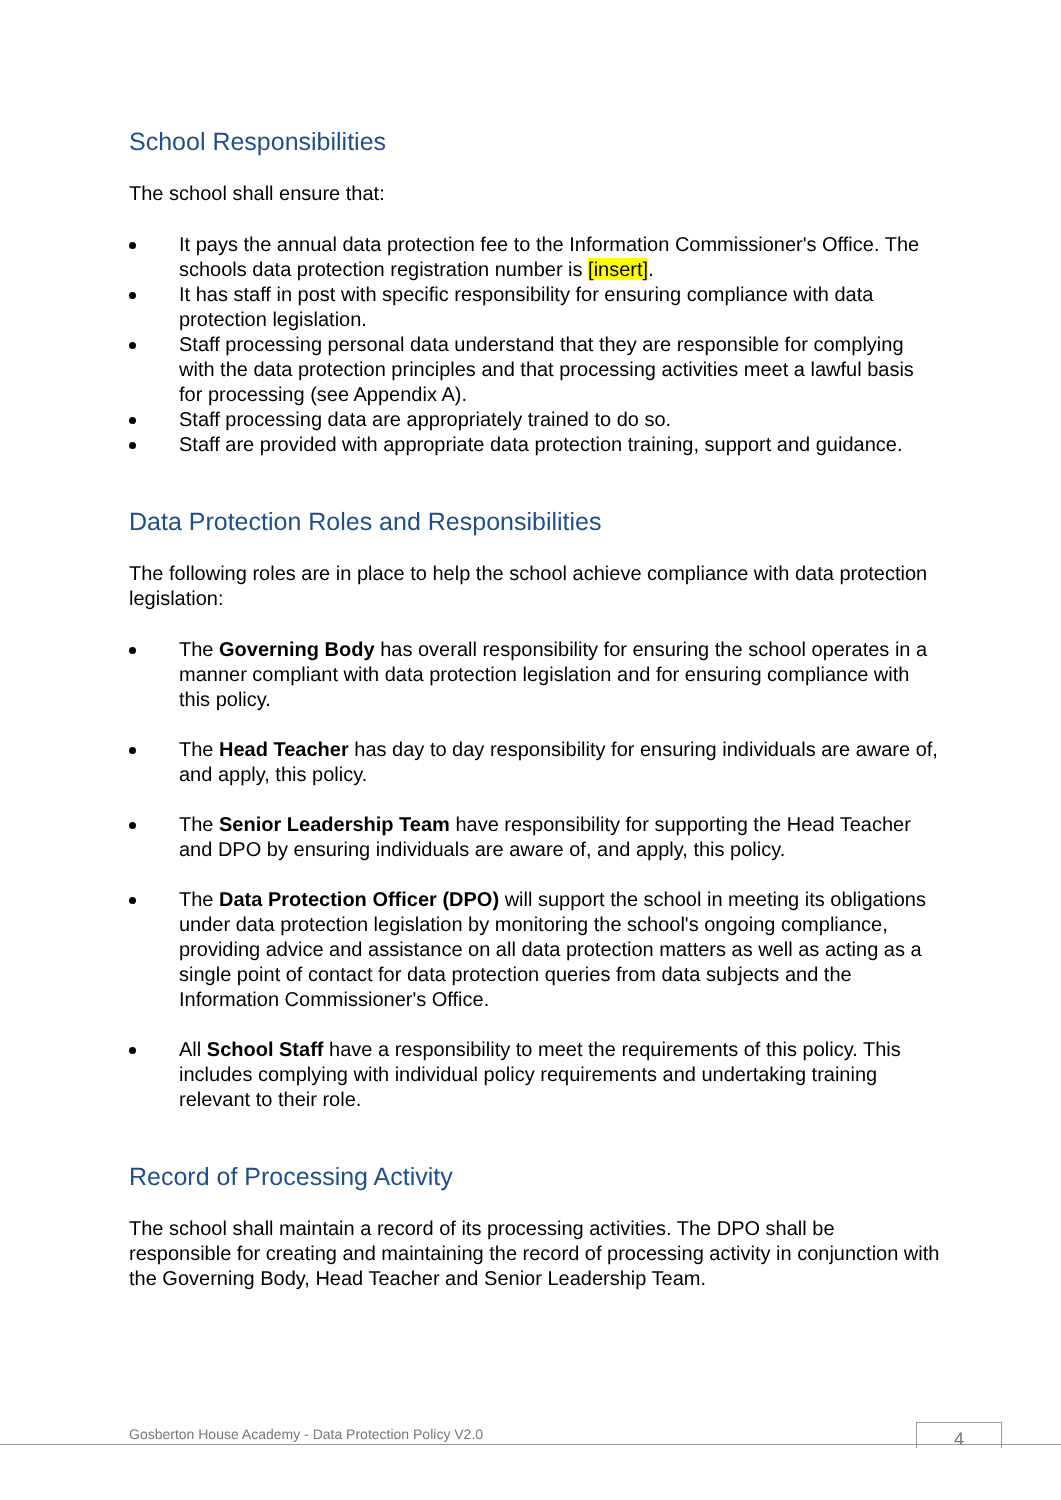School Responsibilities
The school shall ensure that:
It pays the annual data protection fee to the Information Commissioner's Office. The schools data protection registration number is [insert].
It has staff in post with specific responsibility for ensuring compliance with data protection legislation.
Staff processing personal data understand that they are responsible for complying with the data protection principles and that processing activities meet a lawful basis for processing (see Appendix A).
Staff processing data are appropriately trained to do so.
Staff are provided with appropriate data protection training, support and guidance.
Data Protection Roles and Responsibilities
The following roles are in place to help the school achieve compliance with data protection legislation:
The Governing Body has overall responsibility for ensuring the school operates in a manner compliant with data protection legislation and for ensuring compliance with this policy.
The Head Teacher has day to day responsibility for ensuring individuals are aware of, and apply, this policy.
The Senior Leadership Team have responsibility for supporting the Head Teacher and DPO by ensuring individuals are aware of, and apply, this policy.
The Data Protection Officer (DPO) will support the school in meeting its obligations under data protection legislation by monitoring the school's ongoing compliance, providing advice and assistance on all data protection matters as well as acting as a single point of contact for data protection queries from data subjects and the Information Commissioner's Office.
All School Staff have a responsibility to meet the requirements of this policy. This includes complying with individual policy requirements and undertaking training relevant to their role.
Record of Processing Activity
The school shall maintain a record of its processing activities. The DPO shall be responsible for creating and maintaining the record of processing activity in conjunction with the Governing Body, Head Teacher and Senior Leadership Team.
Gosberton House Academy - Data Protection Policy V2.0
4